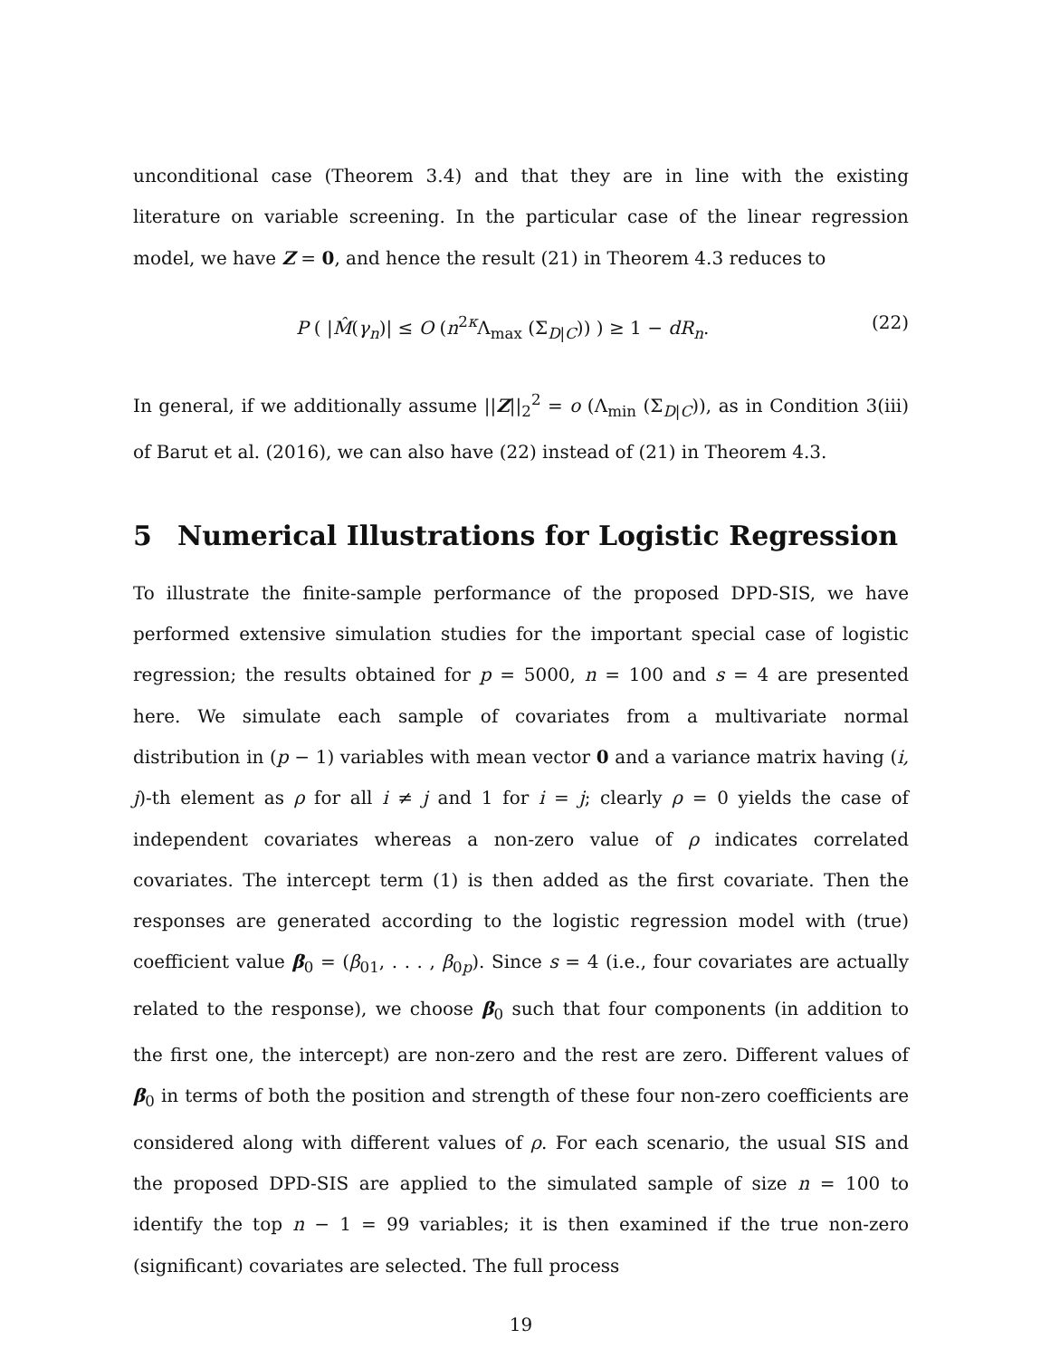unconditional case (Theorem 3.4) and that they are in line with the existing literature on variable screening. In the particular case of the linear regression model, we have Z = 0, and hence the result (21) in Theorem 4.3 reduces to
P ( |M̂(γ<sub>n</sub>)| ≤ O (n<sup>2κ</sup>Λ<sub>max</sub> (Σ<sub>D|C</sub>)) ) ≥ 1 − dR<sub>n</sub>. (22)
In general, if we additionally assume ||Z||<sub>2</sub><sup>2</sup> = o (Λ<sub>min</sub> (Σ<sub>D|C</sub>)), as in Condition 3(iii) of Barut et al. (2016), we can also have (22) instead of (21) in Theorem 4.3.
5 Numerical Illustrations for Logistic Regression
To illustrate the finite-sample performance of the proposed DPD-SIS, we have performed extensive simulation studies for the important special case of logistic regression; the results obtained for p = 5000, n = 100 and s = 4 are presented here. We simulate each sample of covariates from a multivariate normal distribution in (p − 1) variables with mean vector 0 and a variance matrix having (i, j)-th element as ρ for all i ≠ j and 1 for i = j; clearly ρ = 0 yields the case of independent covariates whereas a non-zero value of ρ indicates correlated covariates. The intercept term (1) is then added as the first covariate. Then the responses are generated according to the logistic regression model with (true) coefficient value β<sub>0</sub> = (β<sub>01</sub>, . . . , β<sub>0p</sub>). Since s = 4 (i.e., four covariates are actually related to the response), we choose β<sub>0</sub> such that four components (in addition to the first one, the intercept) are non-zero and the rest are zero. Different values of β<sub>0</sub> in terms of both the position and strength of these four non-zero coefficients are considered along with different values of ρ. For each scenario, the usual SIS and the proposed DPD-SIS are applied to the simulated sample of size n = 100 to identify the top n − 1 = 99 variables; it is then examined if the true non-zero (significant) covariates are selected. The full process
19